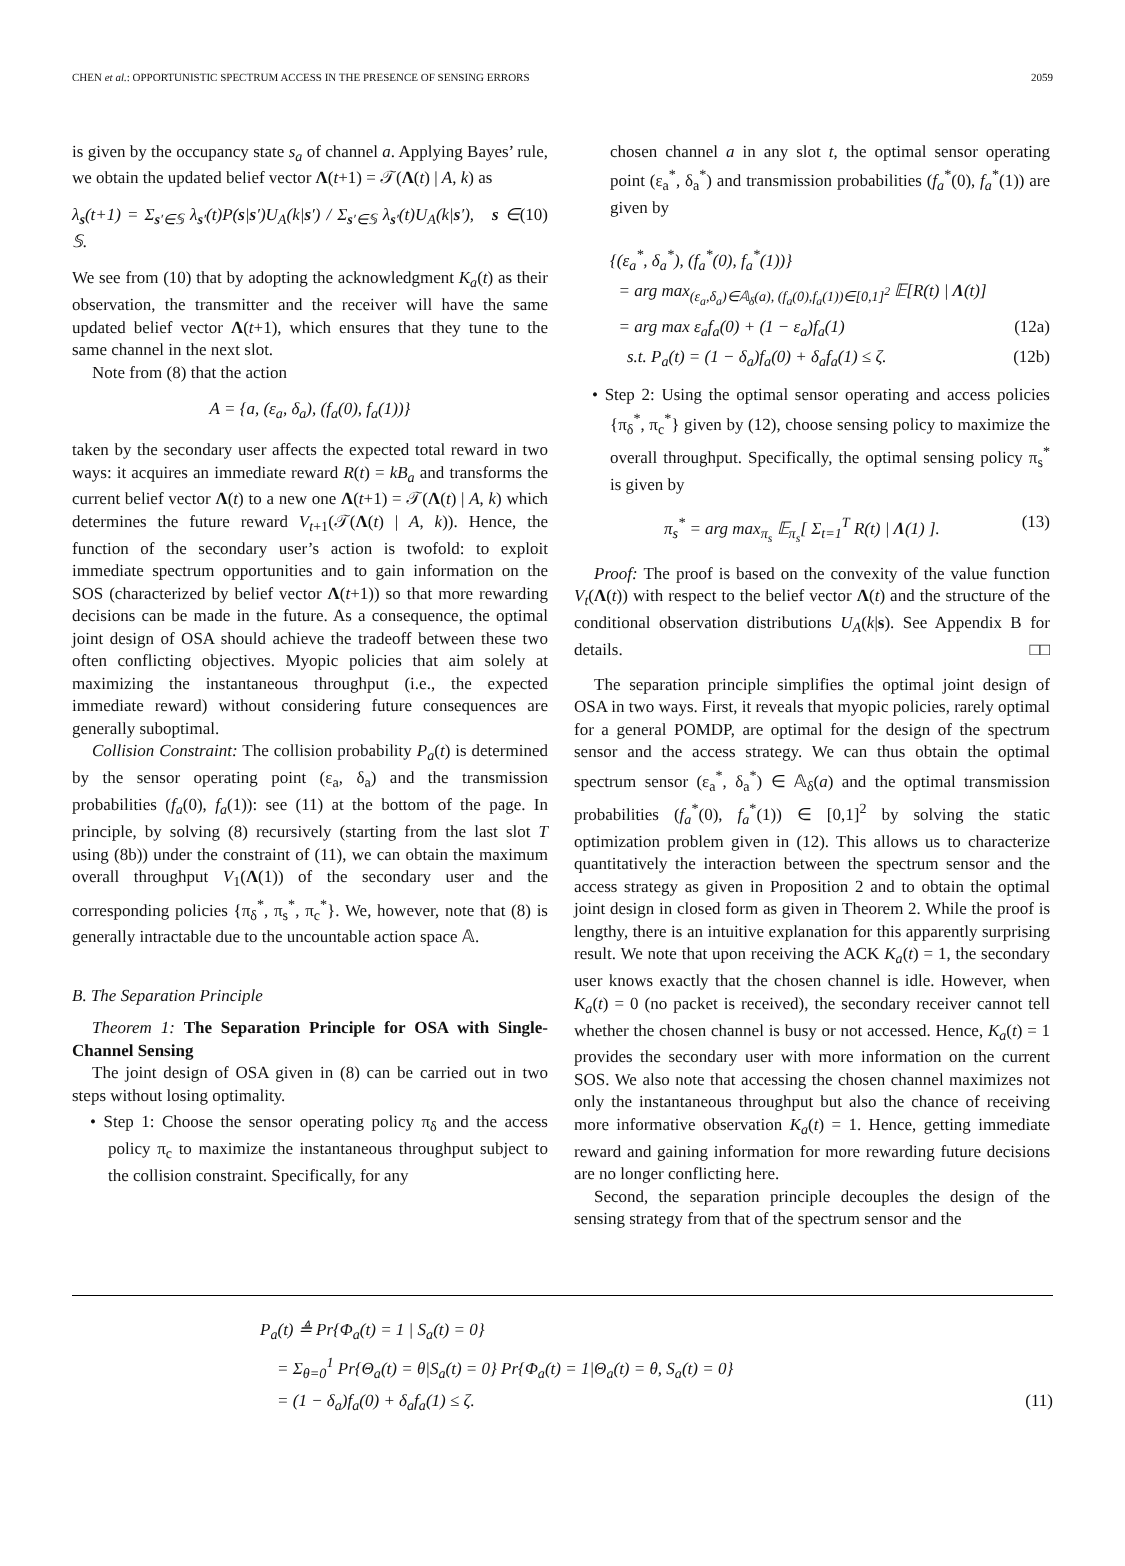CHEN et al.: OPPORTUNISTIC SPECTRUM ACCESS IN THE PRESENCE OF SENSING ERRORS 2059
is given by the occupancy state s<sub>a</sub> of channel a. Applying Bayes’ rule, we obtain the updated belief vector Λ(t+1) = 𝒯(Λ(t) | A, k) as
λ<sub>s</sub>(t+1) = Σ<sub>s′∈𝕊</sub> λ<sub>s′</sub>(t)P(s|s′)U<sub>A</sub>(k|s′) / Σ<sub>s′∈𝕊</sub> λ<sub>s′</sub>(t)U<sub>A</sub>(k|s′), s ∈ 𝕊. (10)
We see from (10) that by adopting the acknowledgment K<sub>a</sub>(t) as their observation, the transmitter and the receiver will have the same updated belief vector Λ(t+1), which ensures that they tune to the same channel in the next slot.
Note from (8) that the action
A = {a, (ε<sub>a</sub>, δ<sub>a</sub>), (f<sub>a</sub>(0), f<sub>a</sub>(1))}
taken by the secondary user affects the expected total reward in two ways: it acquires an immediate reward R(t) = kB<sub>a</sub> and transforms the current belief vector Λ(t) to a new one Λ(t+1) = 𝒯(Λ(t) | A, k) which determines the future reward V<sub>t+1</sub>(𝒯(Λ(t) | A, k)). Hence, the function of the secondary user’s action is twofold: to exploit immediate spectrum opportunities and to gain information on the SOS (characterized by belief vector Λ(t+1)) so that more rewarding decisions can be made in the future. As a consequence, the optimal joint design of OSA should achieve the tradeoff between these two often conflicting objectives. Myopic policies that aim solely at maximizing the instantaneous throughput (i.e., the expected immediate reward) without considering future consequences are generally suboptimal.
Collision Constraint: The collision probability P<sub>a</sub>(t) is determined by the sensor operating point (ε<sub>a</sub>, δ<sub>a</sub>) and the transmission probabilities (f<sub>a</sub>(0), f<sub>a</sub>(1)): see (11) at the bottom of the page. In principle, by solving (8) recursively (starting from the last slot T using (8b)) under the constraint of (11), we can obtain the maximum overall throughput V<sub>1</sub>(Λ(1)) of the secondary user and the corresponding policies {π<sub>δ</sub><sup>*</sup>, π<sub>s</sub><sup>*</sup>, π<sub>c</sub><sup>*</sup>}. We, however, note that (8) is generally intractable due to the uncountable action space 𝔸.
B. The Separation Principle
Theorem 1: The Separation Principle for OSA with Single-Channel Sensing
The joint design of OSA given in (8) can be carried out in two steps without losing optimality.
• Step 1: Choose the sensor operating policy π<sub>δ</sub> and the access policy π<sub>c</sub> to maximize the instantaneous throughput subject to the collision constraint. Specifically, for any
chosen channel a in any slot t, the optimal sensor operating point (ε<sub>a</sub><sup>*</sup>, δ<sub>a</sub><sup>*</sup>) and transmission probabilities (f<sub>a</sub><sup>*</sup>(0), f<sub>a</sub><sup>*</sup>(1)) are given by
{(ε<sub>a</sub><sup>*</sup>, δ<sub>a</sub><sup>*</sup>), (f<sub>a</sub><sup>*</sup>(0), f<sub>a</sub><sup>*</sup>(1))}
= arg max<sub>(ε<sub>a</sub>,δ<sub>a</sub>)∈𝔸<sub>δ</sub>(a), (f<sub>a</sub>(0),f<sub>a</sub>(1))∈[0,1]<sup>2</sup></sub> 𝔼[R(t) | Λ(t)]
= arg max ε<sub>a</sub>f<sub>a</sub>(0) + (1 − ε<sub>a</sub>)f<sub>a</sub>(1) (12a)
s.t. P<sub>a</sub>(t) = (1 − δ<sub>a</sub>)f<sub>a</sub>(0) + δ<sub>a</sub>f<sub>a</sub>(1) ≤ ζ. (12b)
• Step 2: Using the optimal sensor operating and access policies {π<sub>δ</sub><sup>*</sup>, π<sub>c</sub><sup>*</sup>} given by (12), choose sensing policy to maximize the overall throughput. Specifically, the optimal sensing policy π<sub>s</sub><sup>*</sup> is given by
π<sub>s</sub><sup>*</sup> = arg max<sub>π<sub>s</sub></sub> 𝔼<sub>π<sub>s</sub></sub>[ Σ<sub>t=1</sub><sup>T</sup> R(t) | Λ(1) ]. (13)
Proof: The proof is based on the convexity of the value function V<sub>t</sub>(Λ(t)) with respect to the belief vector Λ(t) and the structure of the conditional observation distributions U<sub>A</sub>(k|s). See Appendix B for details. □□
The separation principle simplifies the optimal joint design of OSA in two ways. First, it reveals that myopic policies, rarely optimal for a general POMDP, are optimal for the design of the spectrum sensor and the access strategy. We can thus obtain the optimal spectrum sensor (ε<sub>a</sub><sup>*</sup>, δ<sub>a</sub><sup>*</sup>) ∈ 𝔸<sub>δ</sub>(a) and the optimal transmission probabilities (f<sub>a</sub><sup>*</sup>(0), f<sub>a</sub><sup>*</sup>(1)) ∈ [0,1]<sup>2</sup> by solving the static optimization problem given in (12). This allows us to characterize quantitatively the interaction between the spectrum sensor and the access strategy as given in Proposition 2 and to obtain the optimal joint design in closed form as given in Theorem 2. While the proof is lengthy, there is an intuitive explanation for this apparently surprising result. We note that upon receiving the ACK K<sub>a</sub>(t) = 1, the secondary user knows exactly that the chosen channel is idle. However, when K<sub>a</sub>(t) = 0 (no packet is received), the secondary receiver cannot tell whether the chosen channel is busy or not accessed. Hence, K<sub>a</sub>(t) = 1 provides the secondary user with more information on the current SOS. We also note that accessing the chosen channel maximizes not only the instantaneous throughput but also the chance of receiving more informative observation K<sub>a</sub>(t) = 1. Hence, getting immediate reward and gaining information for more rewarding future decisions are no longer conflicting here.
Second, the separation principle decouples the design of the sensing strategy from that of the spectrum sensor and the
P<sub>a</sub>(t) ≜ Pr{Φ<sub>a</sub>(t) = 1 | S<sub>a</sub>(t) = 0}
= Σ<sub>θ=0</sub><sup>1</sup> Pr{Θ<sub>a</sub>(t) = θ|S<sub>a</sub>(t) = 0} Pr{Φ<sub>a</sub>(t) = 1|Θ<sub>a</sub>(t) = θ, S<sub>a</sub>(t) = 0}
= (1 − δ<sub>a</sub>)f<sub>a</sub>(0) + δ<sub>a</sub>f<sub>a</sub>(1) ≤ ζ. (11)